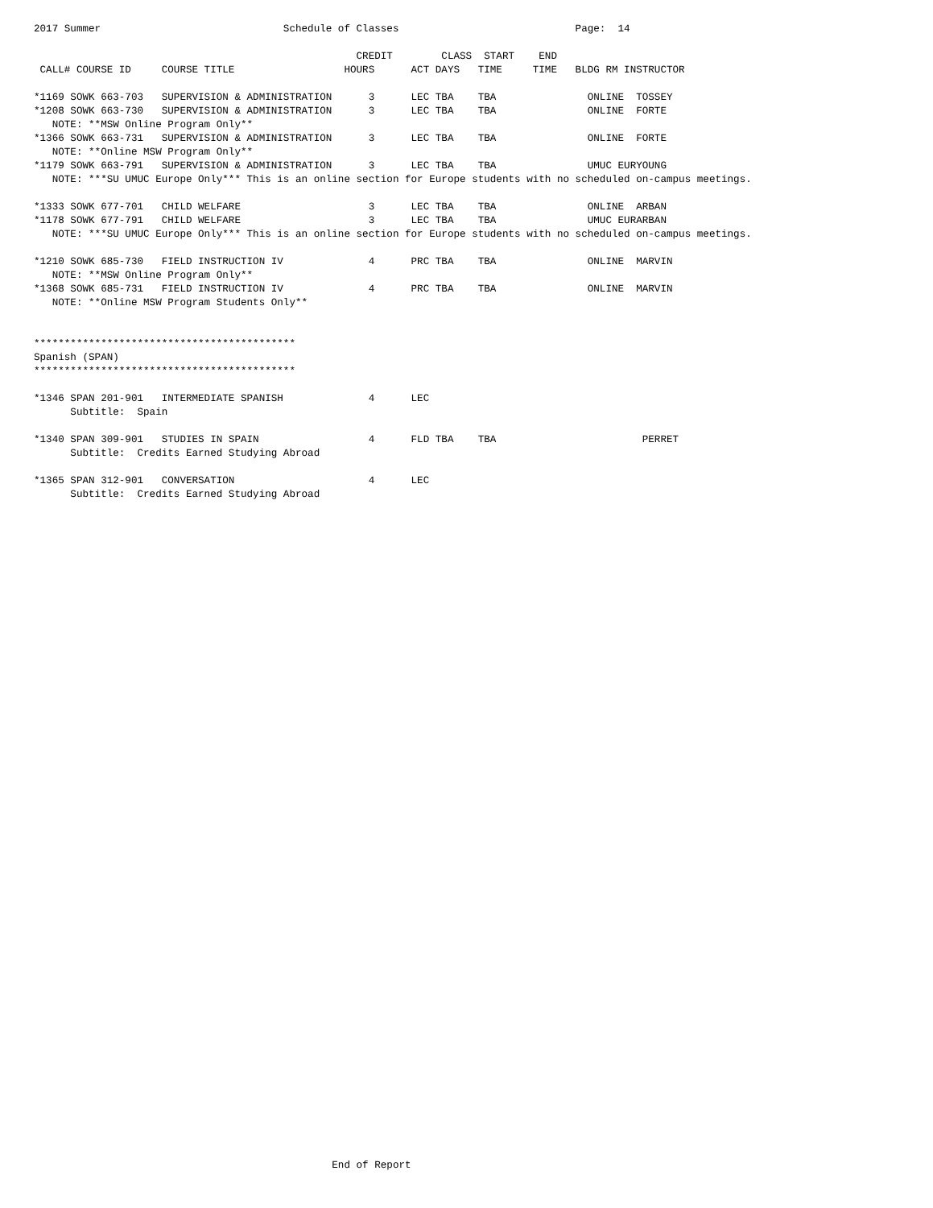2017 Summer                              Schedule of Classes                             Page:  14

                                                     CREDIT        CLASS  START    END
 CALL# COURSE ID     COURSE TITLE                  HOURS      ACT DAYS   TIME     TIME   BLDG RM INSTRUCTOR

*1169 SOWK 663-703   SUPERVISION & ADMINISTRATION      3      LEC TBA    TBA               ONLINE  TOSSEY
*1208 SOWK 663-730   SUPERVISION & ADMINISTRATION      3      LEC TBA    TBA               ONLINE  FORTE
   NOTE: **MSW Online Program Only**
*1366 SOWK 663-731   SUPERVISION & ADMINISTRATION      3      LEC TBA    TBA               ONLINE  FORTE
   NOTE: **Online MSW Program Only**
*1179 SOWK 663-791   SUPERVISION & ADMINISTRATION      3      LEC TBA    TBA               UMUC EURYOUNG
   NOTE: ***SU UMUC Europe Only*** This is an online section for Europe students with no scheduled on-campus meetings.

*1333 SOWK 677-701   CHILD WELFARE                     3      LEC TBA    TBA               ONLINE  ARBAN
*1178 SOWK 677-791   CHILD WELFARE                     3      LEC TBA    TBA               UMUC EURARBAN
   NOTE: ***SU UMUC Europe Only*** This is an online section for Europe students with no scheduled on-campus meetings.

*1210 SOWK 685-730   FIELD INSTRUCTION IV              4      PRC TBA    TBA               ONLINE  MARVIN
   NOTE: **MSW Online Program Only**
*1368 SOWK 685-731   FIELD INSTRUCTION IV              4      PRC TBA    TBA               ONLINE  MARVIN
   NOTE: **Online MSW Program Students Only**


*******************************************
Spanish (SPAN)
*******************************************

*1346 SPAN 201-901   INTERMEDIATE SPANISH              4      LEC
      Subtitle:  Spain

*1340 SPAN 309-901   STUDIES IN SPAIN                  4      FLD TBA    TBA                        PERRET
      Subtitle:  Credits Earned Studying Abroad

*1365 SPAN 312-901   CONVERSATION                      4      LEC
      Subtitle:  Credits Earned Studying Abroad
















































                                                 End of Report